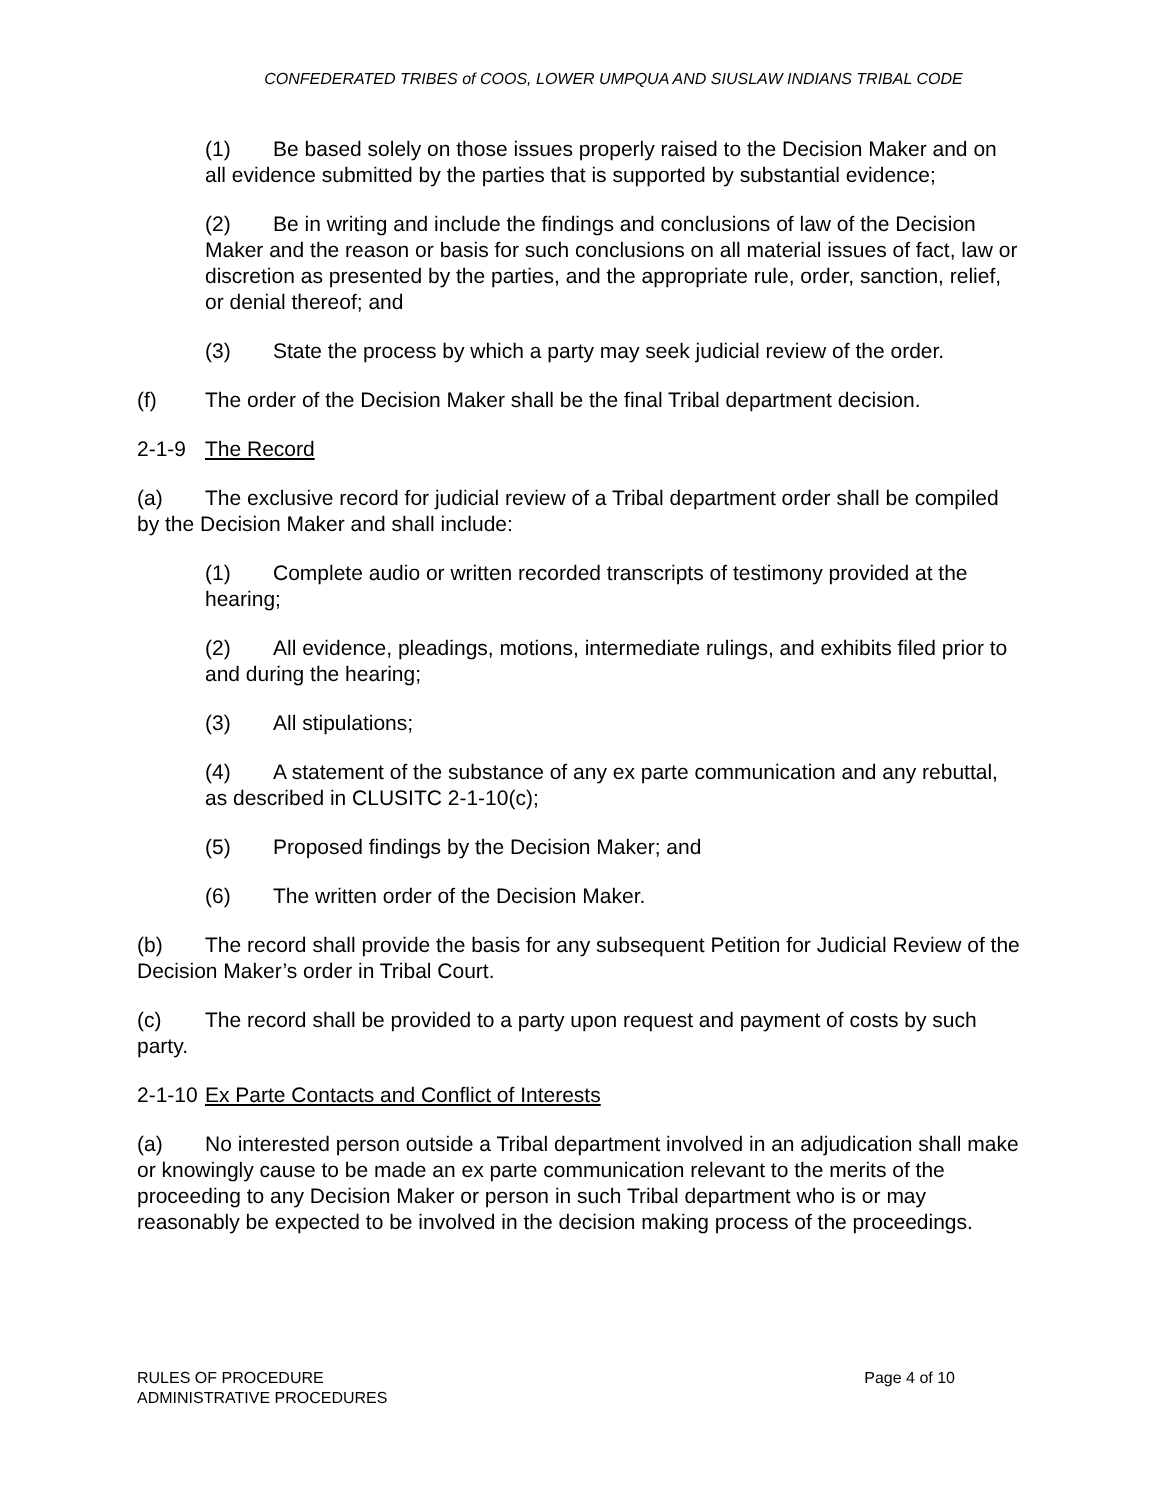CONFEDERATED TRIBES of COOS, LOWER UMPQUA AND SIUSLAW INDIANS TRIBAL CODE
(1) Be based solely on those issues properly raised to the Decision Maker and on all evidence submitted by the parties that is supported by substantial evidence;
(2) Be in writing and include the findings and conclusions of law of the Decision Maker and the reason or basis for such conclusions on all material issues of fact, law or discretion as presented by the parties, and the appropriate rule, order, sanction, relief, or denial thereof; and
(3) State the process by which a party may seek judicial review of the order.
(f) The order of the Decision Maker shall be the final Tribal department decision.
2-1-9 The Record
(a) The exclusive record for judicial review of a Tribal department order shall be compiled by the Decision Maker and shall include:
(1) Complete audio or written recorded transcripts of testimony provided at the hearing;
(2) All evidence, pleadings, motions, intermediate rulings, and exhibits filed prior to and during the hearing;
(3) All stipulations;
(4) A statement of the substance of any ex parte communication and any rebuttal, as described in CLUSITC 2-1-10(c);
(5) Proposed findings by the Decision Maker; and
(6) The written order of the Decision Maker.
(b) The record shall provide the basis for any subsequent Petition for Judicial Review of the Decision Maker’s order in Tribal Court.
(c) The record shall be provided to a party upon request and payment of costs by such party.
2-1-10 Ex Parte Contacts and Conflict of Interests
(a) No interested person outside a Tribal department involved in an adjudication shall make or knowingly cause to be made an ex parte communication relevant to the merits of the proceeding to any Decision Maker or person in such Tribal department who is or may reasonably be expected to be involved in the decision making process of the proceedings.
RULES OF PROCEDURE
ADMINISTRATIVE PROCEDURES
Page 4 of 10